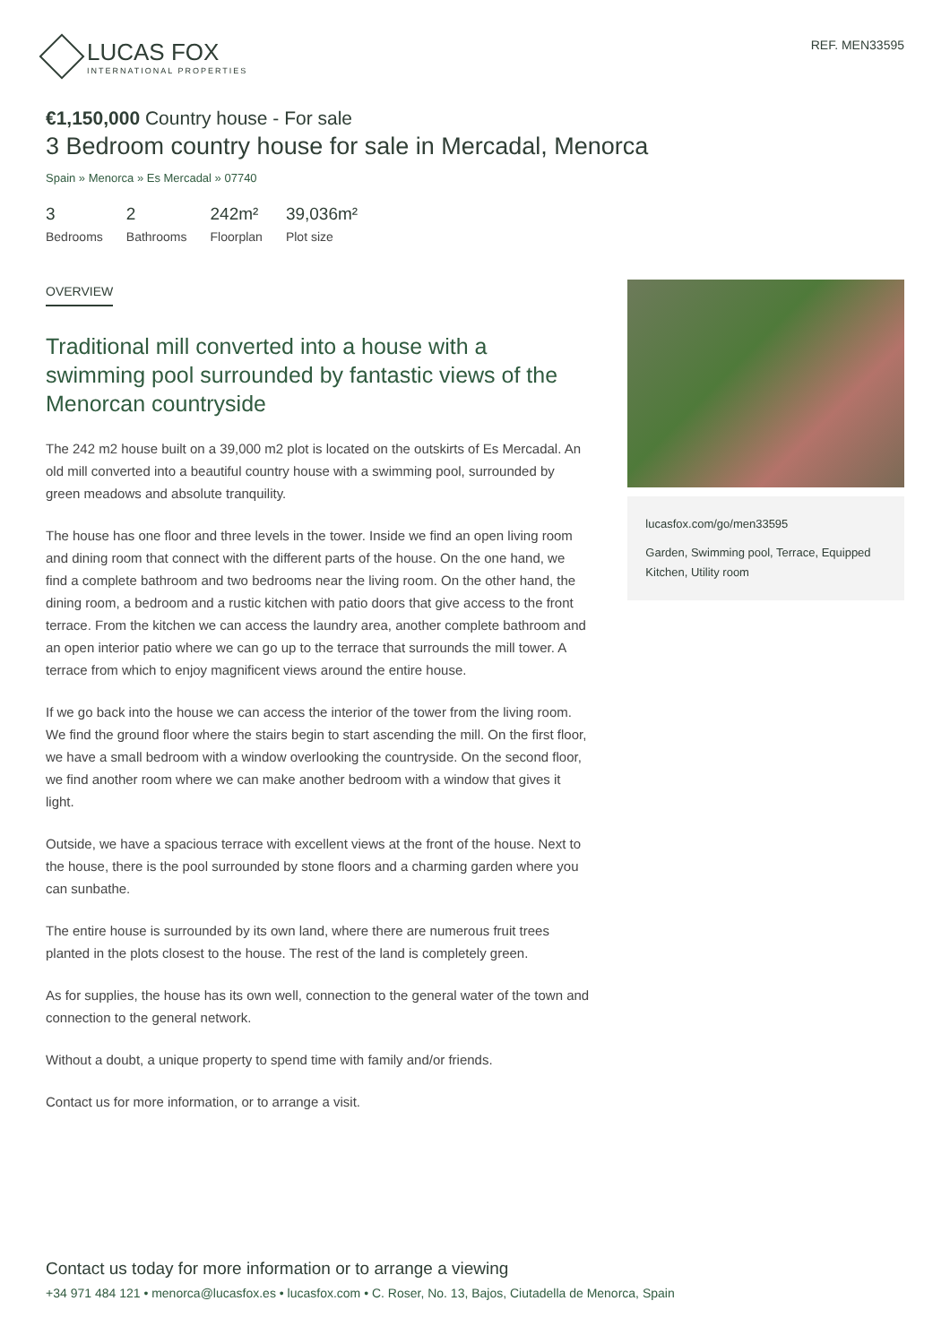LUCAS FOX
INTERNATIONAL PROPERTIES
REF. MEN33595
€1,150,000 Country house - For sale
3 Bedroom country house for sale in Mercadal, Menorca
Spain » Menorca » Es Mercadal » 07740
3
Bedrooms
2
Bathrooms
242m²
Floorplan
39,036m²
Plot size
OVERVIEW
Traditional mill converted into a house with a swimming pool surrounded by fantastic views of the Menorcan countryside
The 242 m2 house built on a 39,000 m2 plot is located on the outskirts of Es Mercadal. An old mill converted into a beautiful country house with a swimming pool, surrounded by green meadows and absolute tranquility.
The house has one floor and three levels in the tower. Inside we find an open living room and dining room that connect with the different parts of the house. On the one hand, we find a complete bathroom and two bedrooms near the living room. On the other hand, the dining room, a bedroom and a rustic kitchen with patio doors that give access to the front terrace. From the kitchen we can access the laundry area, another complete bathroom and an open interior patio where we can go up to the terrace that surrounds the mill tower. A terrace from which to enjoy magnificent views around the entire house.
If we go back into the house we can access the interior of the tower from the living room. We find the ground floor where the stairs begin to start ascending the mill. On the first floor, we have a small bedroom with a window overlooking the countryside. On the second floor, we find another room where we can make another bedroom with a window that gives it light.
Outside, we have a spacious terrace with excellent views at the front of the house. Next to the house, there is the pool surrounded by stone floors and a charming garden where you can sunbathe.
The entire house is surrounded by its own land, where there are numerous fruit trees planted in the plots closest to the house. The rest of the land is completely green.
As for supplies, the house has its own well, connection to the general water of the town and connection to the general network.
Without a doubt, a unique property to spend time with family and/or friends.
Contact us for more information, or to arrange a visit.
lucasfox.com/go/men33595
Garden, Swimming pool, Terrace, Equipped Kitchen, Utility room
Contact us today for more information or to arrange a viewing
+34 971 484 121 • menorca@lucasfox.es • lucasfox.com • C. Roser, No. 13, Bajos, Ciutadella de Menorca, Spain